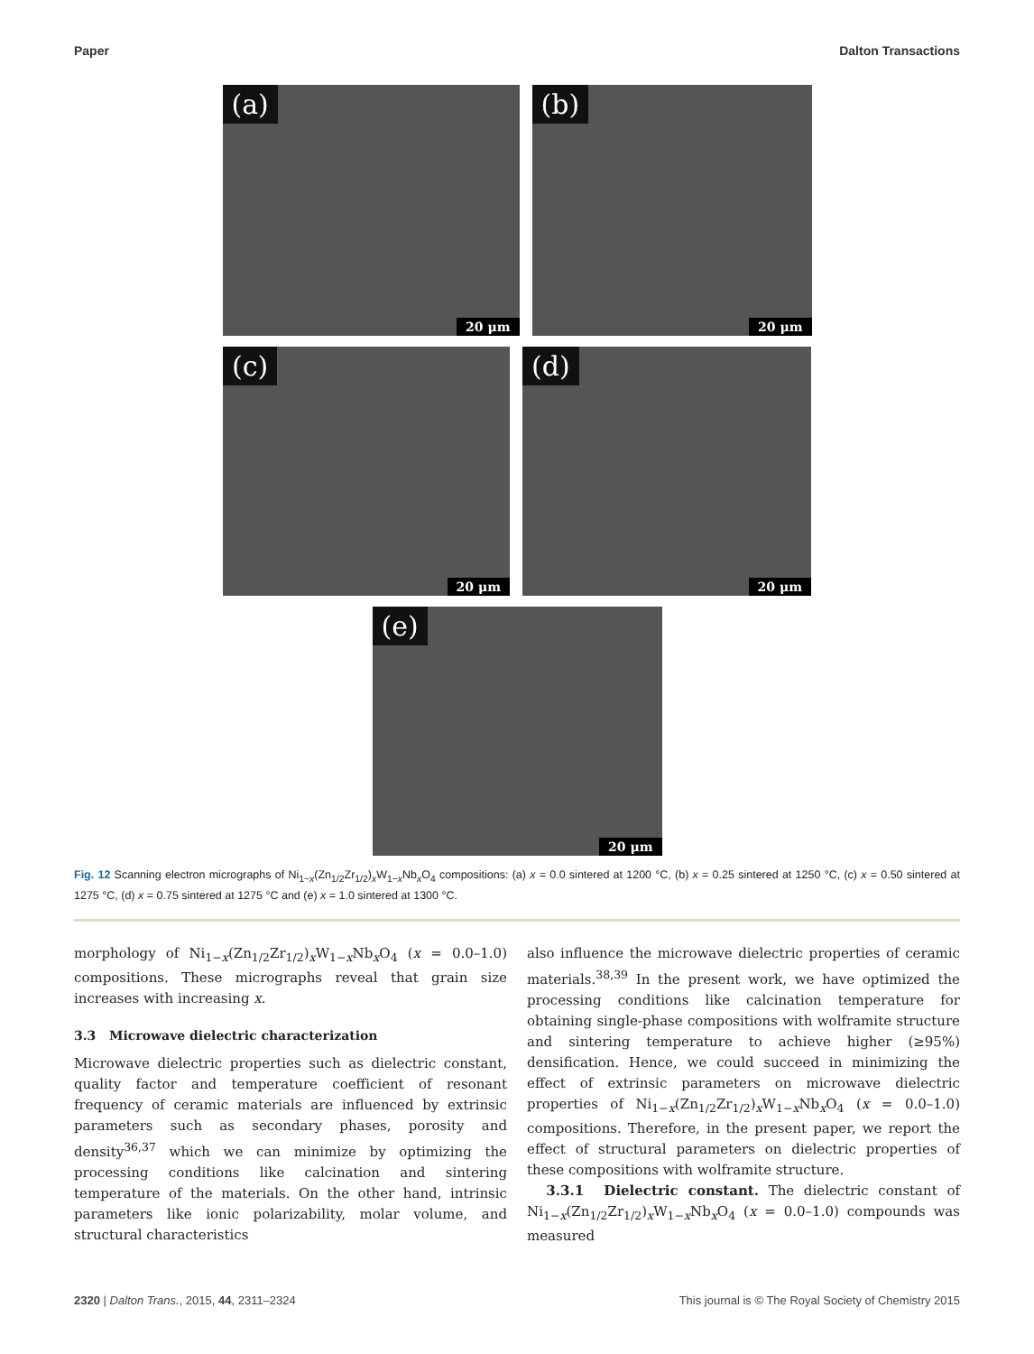Paper Dalton Transactions
(a)
20 μm
(b)
20 μm
(c)
20 μm
(d)
20 μm
(e)
20 μm
Fig. 12 Scanning electron micrographs of Ni<sub>1−x</sub>(Zn<sub>1/2</sub>Zr<sub>1/2</sub>)<sub>x</sub>W<sub>1−x</sub>Nb<sub>x</sub>O<sub>4</sub> compositions: (a) x = 0.0 sintered at 1200 °C, (b) x = 0.25 sintered at 1250 °C, (c) x = 0.50 sintered at 1275 °C, (d) x = 0.75 sintered at 1275 °C and (e) x = 1.0 sintered at 1300 °C.
morphology of Ni<sub>1−x</sub>(Zn<sub>1/2</sub>Zr<sub>1/2</sub>)<sub>x</sub>W<sub>1−x</sub>Nb<sub>x</sub>O<sub>4</sub> (x = 0.0–1.0) compositions. These micrographs reveal that grain size increases with increasing x.
3.3 Microwave dielectric characterization
Microwave dielectric properties such as dielectric constant, quality factor and temperature coefficient of resonant frequency of ceramic materials are influenced by extrinsic parameters such as secondary phases, porosity and density<sup>36,37</sup> which we can minimize by optimizing the processing conditions like calcination and sintering temperature of the materials. On the other hand, intrinsic parameters like ionic polarizability, molar volume, and structural characteristics
also influence the microwave dielectric properties of ceramic materials.<sup>38,39</sup> In the present work, we have optimized the processing conditions like calcination temperature for obtaining single-phase compositions with wolframite structure and sintering temperature to achieve higher (≥95%) densification. Hence, we could succeed in minimizing the effect of extrinsic parameters on microwave dielectric properties of Ni<sub>1−x</sub>(Zn<sub>1/2</sub>Zr<sub>1/2</sub>)<sub>x</sub>W<sub>1−x</sub>Nb<sub>x</sub>O<sub>4</sub> (x = 0.0–1.0) compositions. Therefore, in the present paper, we report the effect of structural parameters on dielectric properties of these compositions with wolframite structure.
3.3.1 Dielectric constant. The dielectric constant of Ni<sub>1−x</sub>(Zn<sub>1/2</sub>Zr<sub>1/2</sub>)<sub>x</sub>W<sub>1−x</sub>Nb<sub>x</sub>O<sub>4</sub> (x = 0.0–1.0) compounds was measured
2320 | Dalton Trans., 2015, 44, 2311–2324 This journal is © The Royal Society of Chemistry 2015